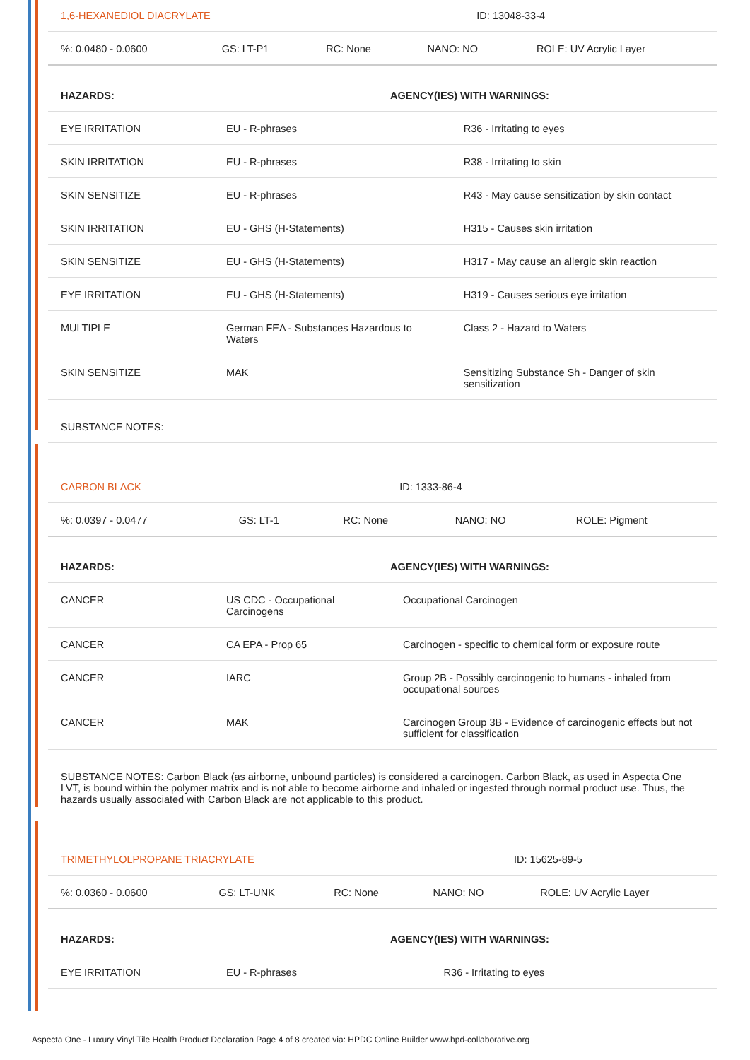| 1,6-HEXANEDIOL DIACRYLATE | ID: 13048-33-4 |
| %: 0.0480 - 0.0600 | GS: LT-P1 | RC: None | NANO: NO | ROLE: UV Acrylic Layer |
| HAZARDS: | AGENCY(IES) WITH WARNINGS: | |
| --- | --- | --- |
| EYE IRRITATION | EU - R-phrases | R36 - Irritating to eyes |
| SKIN IRRITATION | EU - R-phrases | R38 - Irritating to skin |
| SKIN SENSITIZE | EU - R-phrases | R43 - May cause sensitization by skin contact |
| SKIN IRRITATION | EU - GHS (H-Statements) | H315 - Causes skin irritation |
| SKIN SENSITIZE | EU - GHS (H-Statements) | H317 - May cause an allergic skin reaction |
| EYE IRRITATION | EU - GHS (H-Statements) | H319 - Causes serious eye irritation |
| MULTIPLE | German FEA - Substances Hazardous to Waters | Class 2 - Hazard to Waters |
| SKIN SENSITIZE | MAK | Sensitizing Substance Sh - Danger of skin sensitization |
| SUBSTANCE NOTES: | | |
| CARBON BLACK | ID: 1333-86-4 |
| %: 0.0397 - 0.0477 | GS: LT-1 | RC: None | NANO: NO | ROLE: Pigment |
| HAZARDS: | AGENCY(IES) WITH WARNINGS: | |
| --- | --- | --- |
| CANCER | US CDC - Occupational Carcinogens | Occupational Carcinogen |
| CANCER | CA EPA - Prop 65 | Carcinogen - specific to chemical form or exposure route |
| CANCER | IARC | Group 2B - Possibly carcinogenic to humans - inhaled from occupational sources |
| CANCER | MAK | Carcinogen Group 3B - Evidence of carcinogenic effects but not sufficient for classification |
| SUBSTANCE NOTES: Carbon Black (as airborne, unbound particles) is considered a carcinogen. Carbon Black, as used in Aspecta One LVT, is bound within the polymer matrix and is not able to become airborne and inhaled or ingested through normal product use. Thus, the hazards usually associated with Carbon Black are not applicable to this product. | | |
| TRIMETHYLOLPROPANE TRIACRYLATE | ID: 15625-89-5 |
| %: 0.0360 - 0.0600 | GS: LT-UNK | RC: None | NANO: NO | ROLE: UV Acrylic Layer |
| HAZARDS: | AGENCY(IES) WITH WARNINGS: | |
| --- | --- | --- |
| EYE IRRITATION | EU - R-phrases | R36 - Irritating to eyes |
Aspecta One - Luxury Vinyl Tile Health Product Declaration Page 4 of 8 created via: HPDC Online Builder www.hpd-collaborative.org